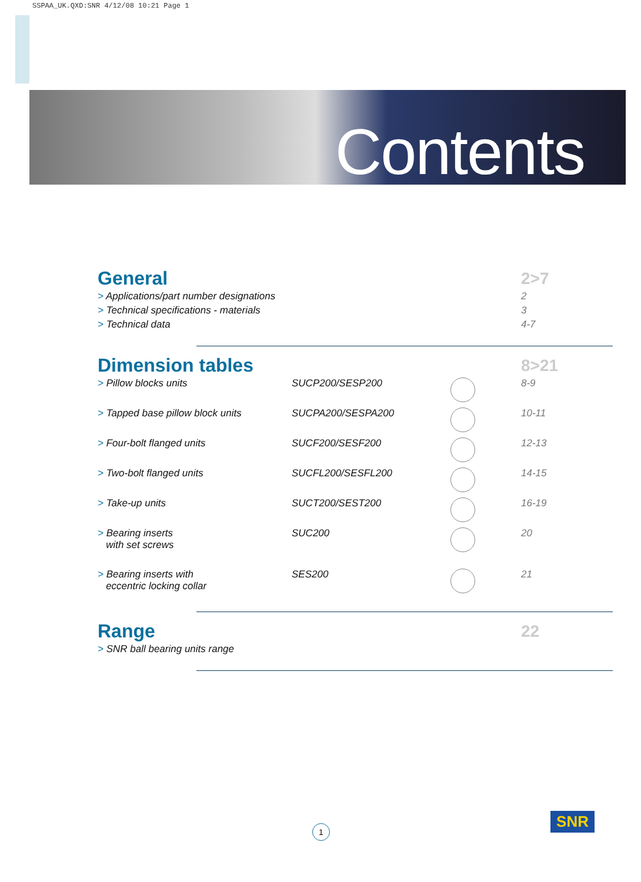SSPAA_UK.QXD:SNR 4/12/08 10:21 Page 1
Contents
General 2>7
| > Applications/part number designations | 2 |
| > Technical specifications - materials | 3 |
| > Technical data | 4-7 |
Dimension tables 8>21
| > Pillow blocks units | SUCP200/SESP200 | | 8-9 |
| > Tapped base pillow block units | SUCPA200/SESPA200 | | 10-11 |
| > Four-bolt flanged units | SUCF200/SESF200 | | 12-13 |
| > Two-bolt flanged units | SUCFL200/SESFL200 | | 14-15 |
| > Take-up units | SUCT200/SEST200 | | 16-19 |
| > Bearing inserts with set screws | SUC200 | | 20 |
| > Bearing inserts with eccentric locking collar | SES200 | | 21 |
Range 22
| > SNR ball bearing units range |
1 SNR